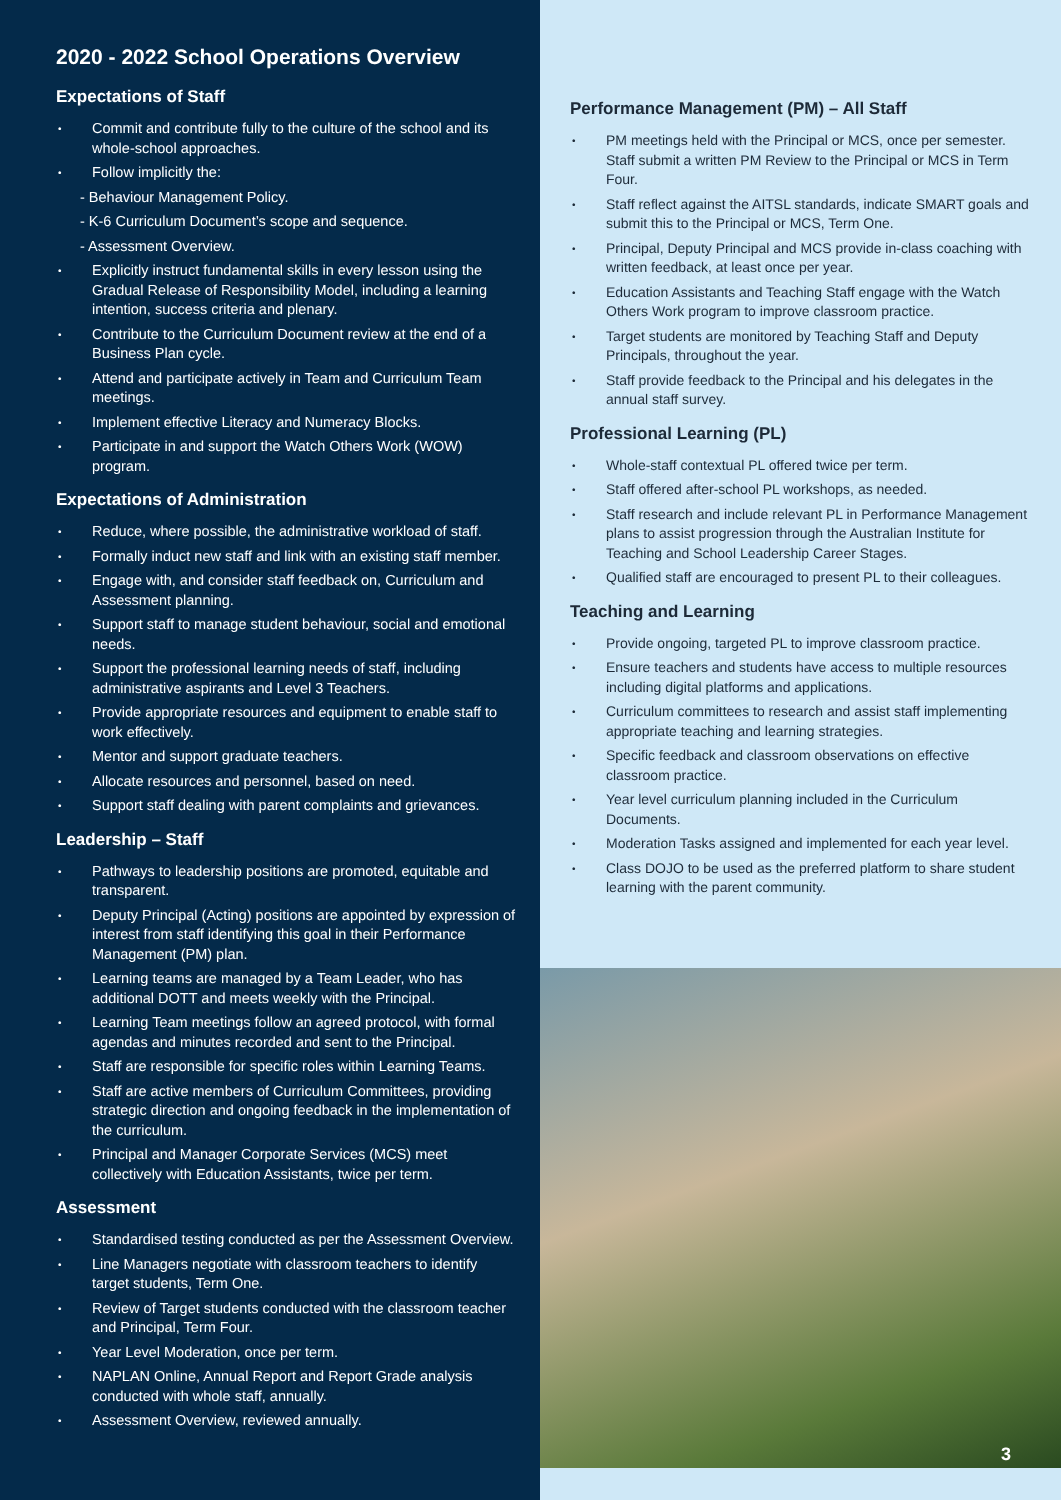2020 - 2022 School Operations Overview
Expectations of Staff
Commit and contribute fully to the culture of the school and its whole-school approaches.
Follow implicitly the:
- Behaviour Management Policy.
- K-6 Curriculum Document’s scope and sequence.
- Assessment Overview.
Explicitly instruct fundamental skills in every lesson using the Gradual Release of Responsibility Model, including a learning intention, success criteria and plenary.
Contribute to the Curriculum Document review at the end of a Business Plan cycle.
Attend and participate actively in Team and Curriculum Team meetings.
Implement effective Literacy and Numeracy Blocks.
Participate in and support the Watch Others Work (WOW) program.
Expectations of Administration
Reduce, where possible, the administrative workload of staff.
Formally induct new staff and link with an existing staff member.
Engage with, and consider staff feedback on, Curriculum and Assessment planning.
Support staff to manage student behaviour, social and emotional needs.
Support the professional learning needs of staff, including administrative aspirants and Level 3 Teachers.
Provide appropriate resources and equipment to enable staff to work effectively.
Mentor and support graduate teachers.
Allocate resources and personnel, based on need.
Support staff dealing with parent complaints and grievances.
Leadership – Staff
Pathways to leadership positions are promoted, equitable and transparent.
Deputy Principal (Acting) positions are appointed by expression of interest from staff identifying this goal in their Performance Management (PM) plan.
Learning teams are managed by a Team Leader, who has additional DOTT and meets weekly with the Principal.
Learning Team meetings follow an agreed protocol, with formal agendas and minutes recorded and sent to the Principal.
Staff are responsible for specific roles within Learning Teams.
Staff are active members of Curriculum Committees, providing strategic direction and ongoing feedback in the implementation of the curriculum.
Principal and Manager Corporate Services (MCS) meet collectively with Education Assistants, twice per term.
Assessment
Standardised testing conducted as per the Assessment Overview.
Line Managers negotiate with classroom teachers to identify target students, Term One.
Review of Target students conducted with the classroom teacher and Principal, Term Four.
Year Level Moderation, once per term.
NAPLAN Online, Annual Report and Report Grade analysis conducted with whole staff, annually.
Assessment Overview, reviewed annually.
Performance Management (PM) – All Staff
PM meetings held with the Principal or MCS, once per semester. Staff submit a written PM Review to the Principal or MCS in Term Four.
Staff reflect against the AITSL standards, indicate SMART goals and submit this to the Principal or MCS, Term One.
Principal, Deputy Principal and MCS provide in-class coaching with written feedback, at least once per year.
Education Assistants and Teaching Staff engage with the Watch Others Work program to improve classroom practice.
Target students are monitored by Teaching Staff and Deputy Principals, throughout the year.
Staff provide feedback to the Principal and his delegates in the annual staff survey.
Professional Learning (PL)
Whole-staff contextual PL offered twice per term.
Staff offered after-school PL workshops, as needed.
Staff research and include relevant PL in Performance Management plans to assist progression through the Australian Institute for Teaching and School Leadership Career Stages.
Qualified staff are encouraged to present PL to their colleagues.
Teaching and Learning
Provide ongoing, targeted PL to improve classroom practice.
Ensure teachers and students have access to multiple resources including digital platforms and applications.
Curriculum committees to research and assist staff implementing appropriate teaching and learning strategies.
Specific feedback and classroom observations on effective classroom practice.
Year level curriculum planning included in the Curriculum Documents.
Moderation Tasks assigned and implemented for each year level.
Class DOJO to be used as the preferred platform to share student learning with the parent community.
3